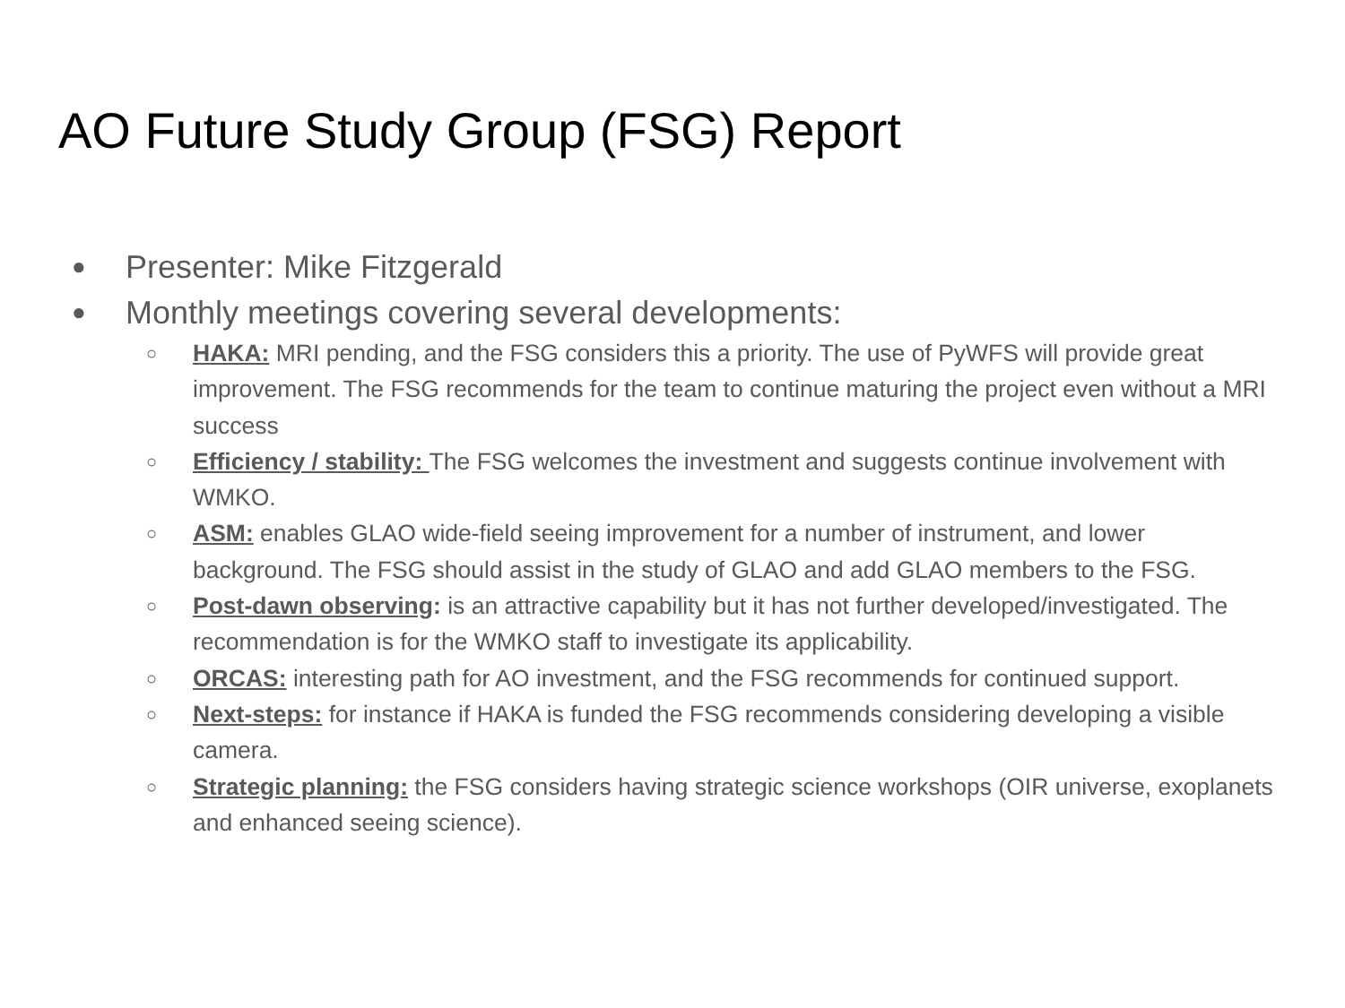AO Future Study Group (FSG) Report
● Presenter: Mike Fitzgerald
● Monthly meetings covering several developments:
○
HAKA: MRI pending, and the FSG considers this a priority. The use of PyWFS will provide great improvement. The FSG recommends for the team to continue maturing the project even without a MRI success
○
Efficiency / stability: The FSG welcomes the investment and suggests continue involvement with WMKO.
○
ASM: enables GLAO wide-field seeing improvement for a number of instrument, and lower background. The FSG should assist in the study of GLAO and add GLAO members to the FSG.
○
Post-dawn observing: is an attractive capability but it has not further developed/investigated. The recommendation is for the WMKO staff to investigate its applicability.
○
ORCAS: interesting path for AO investment, and the FSG recommends for continued support.
○
Next-steps: for instance if HAKA is funded the FSG recommends considering developing a visible camera.
○
Strategic planning: the FSG considers having strategic science workshops (OIR universe, exoplanets and enhanced seeing science).